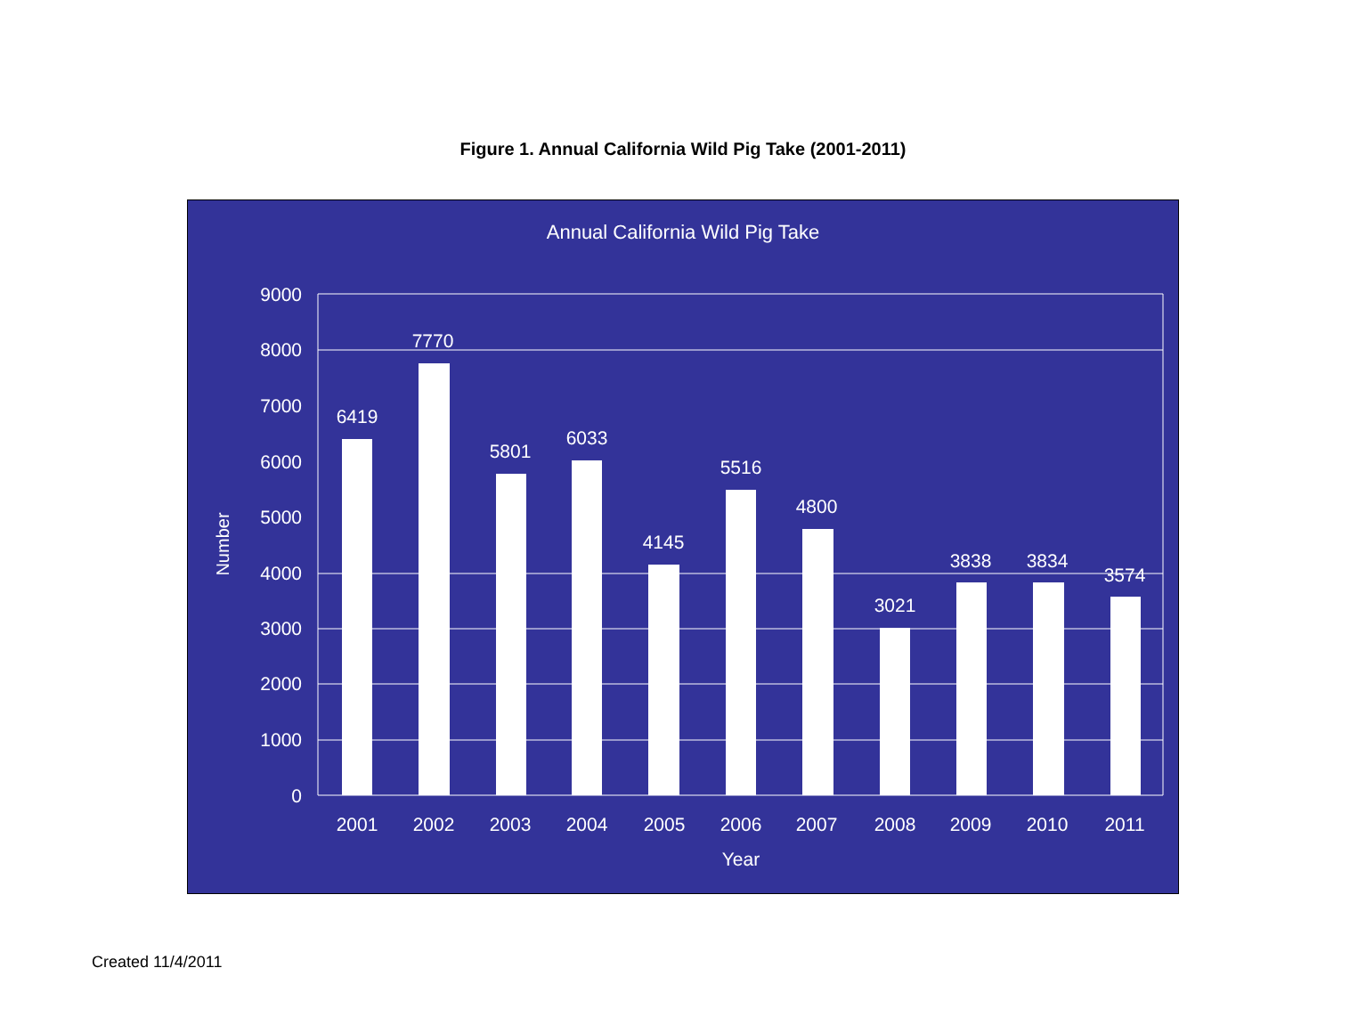Figure 1. Annual California Wild Pig Take (2001-2011)
Annual California Wild Pig Take
9000
8000
7000
6000
5000
4000
3000
2000
1000
0
Number
6419
7770
5801
6033
4145
5516
4800
3021
3838
3834
3574
2001
2002
2003
2004
2005
2006
2007
2008
2009
2010
2011
Year
Created 11/4/2011